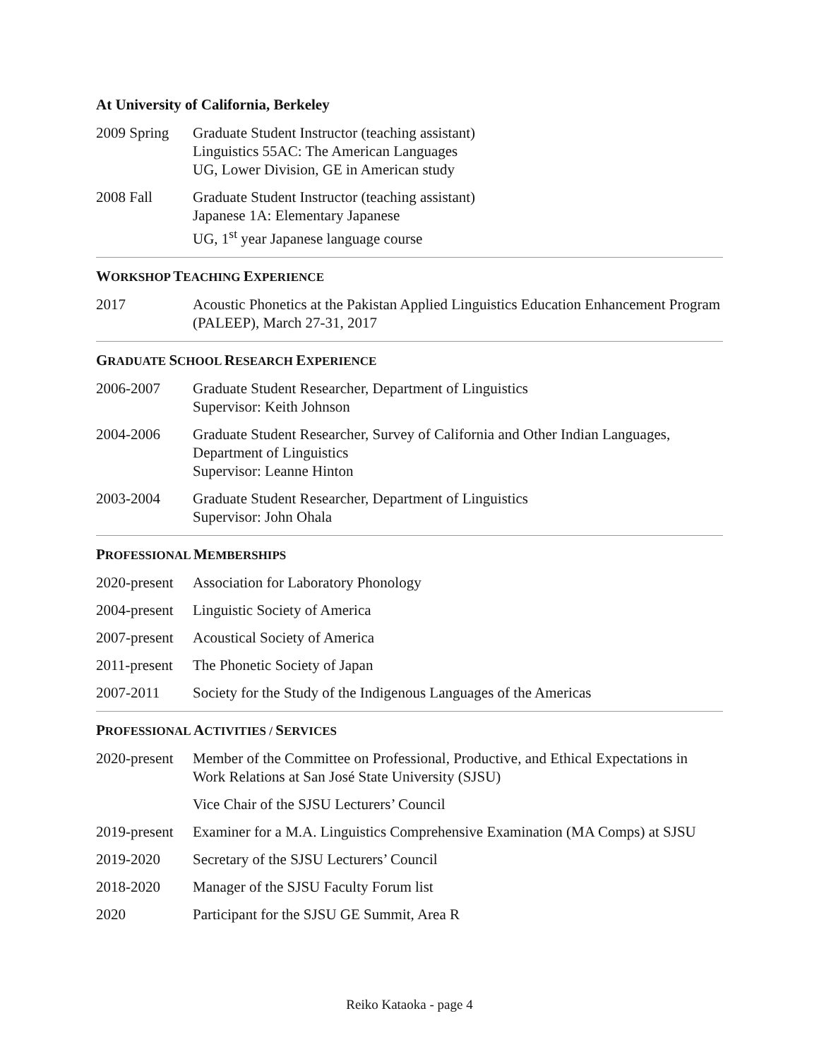At University of California, Berkeley
2009 Spring
Graduate Student Instructor (teaching assistant)
Linguistics 55AC: The American Languages
UG, Lower Division, GE in American study
2008 Fall Graduate Student Instructor (teaching assistant)
Japanese 1A: Elementary Japanese
UG, 1<sup>st</sup> year Japanese language course
WORKSHOP TEACHING EXPERIENCE
2017 Acoustic Phonetics at the Pakistan Applied Linguistics Education Enhancement Program (PALEEP), March 27-31, 2017
GRADUATE SCHOOL RESEARCH EXPERIENCE
2006-2007 Graduate Student Researcher, Department of Linguistics
Supervisor: Keith Johnson
2004-2006 Graduate Student Researcher, Survey of California and Other Indian Languages, Department of Linguistics
Supervisor: Leanne Hinton
2003-2004 Graduate Student Researcher, Department of Linguistics
Supervisor: John Ohala
PROFESSIONAL MEMBERSHIPS
2020-present
Association for Laboratory Phonology
2004-present
Linguistic Society of America
2007-present
Acoustical Society of America
2011-present
The Phonetic Society of Japan
2007-2011 Society for the Study of the Indigenous Languages of the Americas
PROFESSIONAL ACTIVITIES / SERVICES
2020-present
Member of the Committee on Professional, Productive, and Ethical Expectations in Work Relations at San José State University (SJSU)
Vice Chair of the SJSU Lecturers’ Council
2019-present
Examiner for a M.A. Linguistics Comprehensive Examination (MA Comps) at SJSU
2019-2020 Secretary of the SJSU Lecturers’ Council
2018-2020 Manager of the SJSU Faculty Forum list
2020 Participant for the SJSU GE Summit, Area R
Reiko Kataoka - page 4